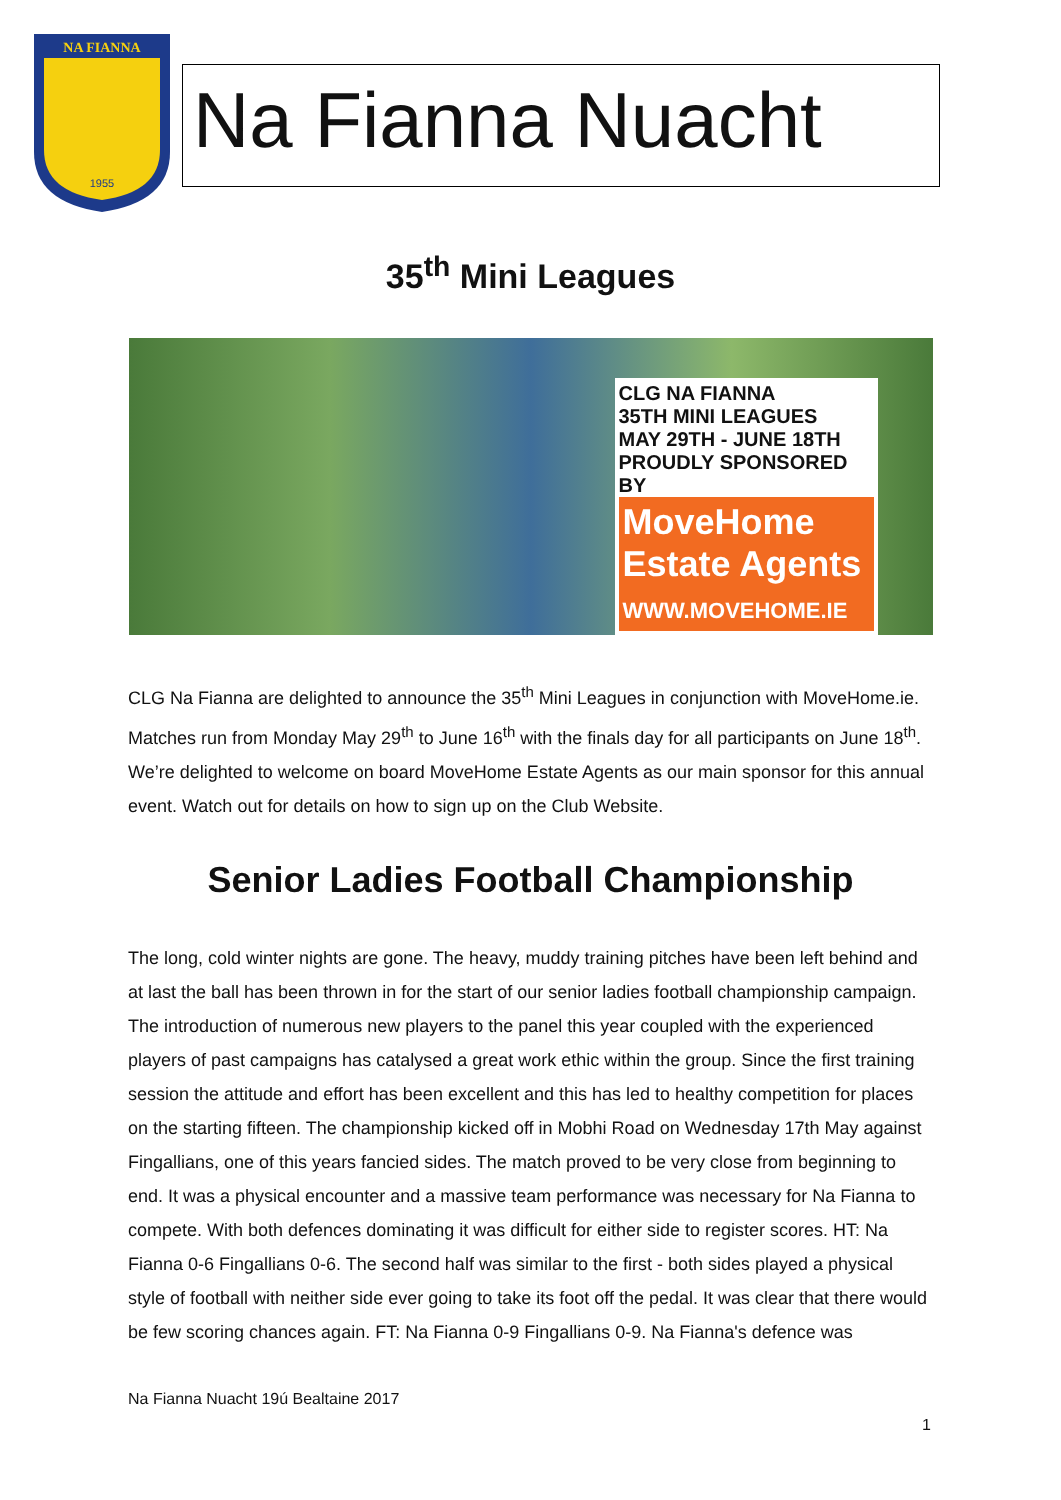NA FIANNA
1955
Na Fianna Nuacht
35<sup>th</sup> Mini Leagues
CLG NA FIANNA
35TH MINI LEAGUES
MAY 29TH - JUNE 18TH
PROUDLY SPONSORED BY
MoveHome
Estate Agents
WWW.MOVEHOME.IE
CLG Na Fianna are delighted to announce the 35<sup>th</sup> Mini Leagues in conjunction with MoveHome.ie. Matches run from Monday May 29<sup>th</sup> to June 16<sup>th</sup> with the finals day for all participants on June 18<sup>th</sup>. We’re delighted to welcome on board MoveHome Estate Agents as our main sponsor for this annual event. Watch out for details on how to sign up on the Club Website.
Senior Ladies Football Championship
The long, cold winter nights are gone. The heavy, muddy training pitches have been left behind and at last the ball has been thrown in for the start of our senior ladies football championship campaign. The introduction of numerous new players to the panel this year coupled with the experienced players of past campaigns has catalysed a great work ethic within the group. Since the first training session the attitude and effort has been excellent and this has led to healthy competition for places on the starting fifteen. The championship kicked off in Mobhi Road on Wednesday 17th May against Fingallians, one of this years fancied sides. The match proved to be very close from beginning to end. It was a physical encounter and a massive team performance was necessary for Na Fianna to compete. With both defences dominating it was difficult for either side to register scores. HT: Na Fianna 0-6 Fingallians 0-6. The second half was similar to the first - both sides played a physical style of football with neither side ever going to take its foot off the pedal. It was clear that there would be few scoring chances again. FT: Na Fianna 0-9 Fingallians 0-9. Na Fianna's defence was
Na Fianna Nuacht 19ú Bealtaine 2017
1